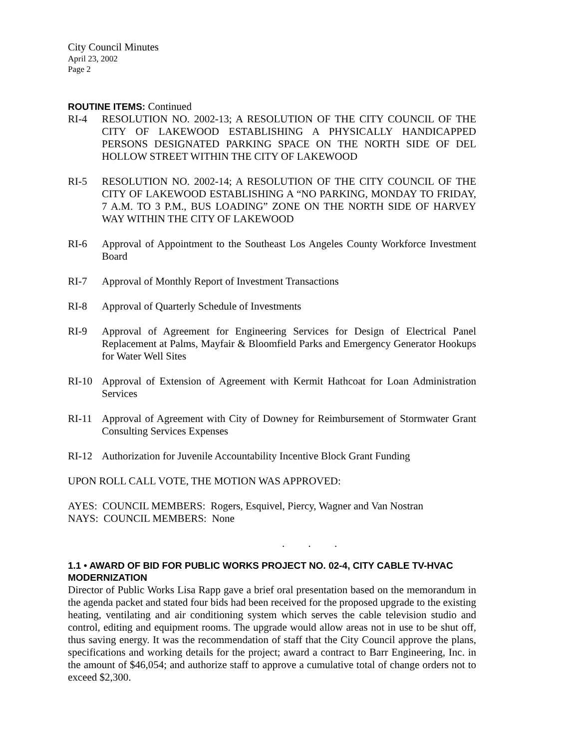City Council Minutes
April 23, 2002
Page 2
ROUTINE ITEMS: Continued
RI-4 RESOLUTION NO. 2002-13; A RESOLUTION OF THE CITY COUNCIL OF THE CITY OF LAKEWOOD ESTABLISHING A PHYSICALLY HANDICAPPED PERSONS DESIGNATED PARKING SPACE ON THE NORTH SIDE OF DEL HOLLOW STREET WITHIN THE CITY OF LAKEWOOD
RI-5 RESOLUTION NO. 2002-14; A RESOLUTION OF THE CITY COUNCIL OF THE CITY OF LAKEWOOD ESTABLISHING A “NO PARKING, MONDAY TO FRIDAY, 7 A.M. TO 3 P.M., BUS LOADING” ZONE ON THE NORTH SIDE OF HARVEY WAY WITHIN THE CITY OF LAKEWOOD
RI-6 Approval of Appointment to the Southeast Los Angeles County Workforce Investment Board
RI-7 Approval of Monthly Report of Investment Transactions
RI-8 Approval of Quarterly Schedule of Investments
RI-9 Approval of Agreement for Engineering Services for Design of Electrical Panel Replacement at Palms, Mayfair & Bloomfield Parks and Emergency Generator Hookups for Water Well Sites
RI-10 Approval of Extension of Agreement with Kermit Hathcoat for Loan Administration Services
RI-11 Approval of Agreement with City of Downey for Reimbursement of Stormwater Grant Consulting Services Expenses
RI-12 Authorization for Juvenile Accountability Incentive Block Grant Funding
UPON ROLL CALL VOTE, THE MOTION WAS APPROVED:
AYES: COUNCIL MEMBERS: Rogers, Esquivel, Piercy, Wagner and Van Nostran
NAYS: COUNCIL MEMBERS: None
. . .
1.1 • AWARD OF BID FOR PUBLIC WORKS PROJECT NO. 02-4, CITY CABLE TV-HVAC MODERNIZATION
Director of Public Works Lisa Rapp gave a brief oral presentation based on the memorandum in the agenda packet and stated four bids had been received for the proposed upgrade to the existing heating, ventilating and air conditioning system which serves the cable television studio and control, editing and equipment rooms. The upgrade would allow areas not in use to be shut off, thus saving energy. It was the recommendation of staff that the City Council approve the plans, specifications and working details for the project; award a contract to Barr Engineering, Inc. in the amount of $46,054; and authorize staff to approve a cumulative total of change orders not to exceed $2,300.